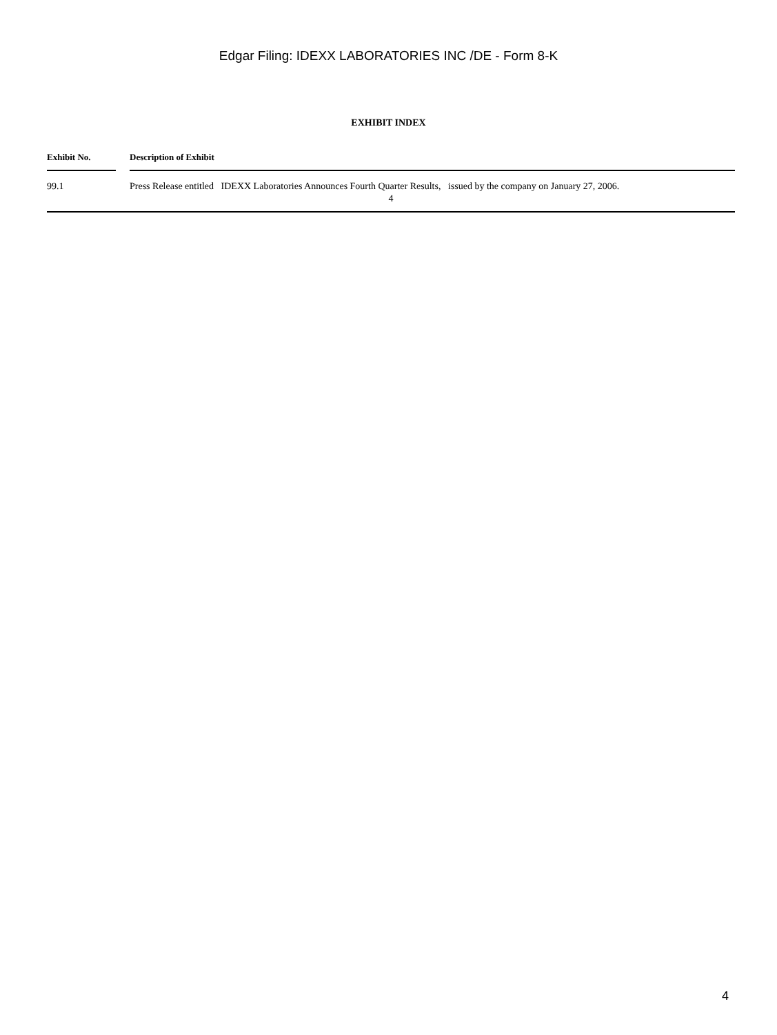Edgar Filing: IDEXX LABORATORIES INC /DE - Form 8-K
EXHIBIT INDEX
| Exhibit No. | | Description of Exhibit |
| --- | --- | --- |
| 99.1 | | Press Release entitled IDEXX Laboratories Announces Fourth Quarter Results, issued by the company on January 27, 2006. |
4
4